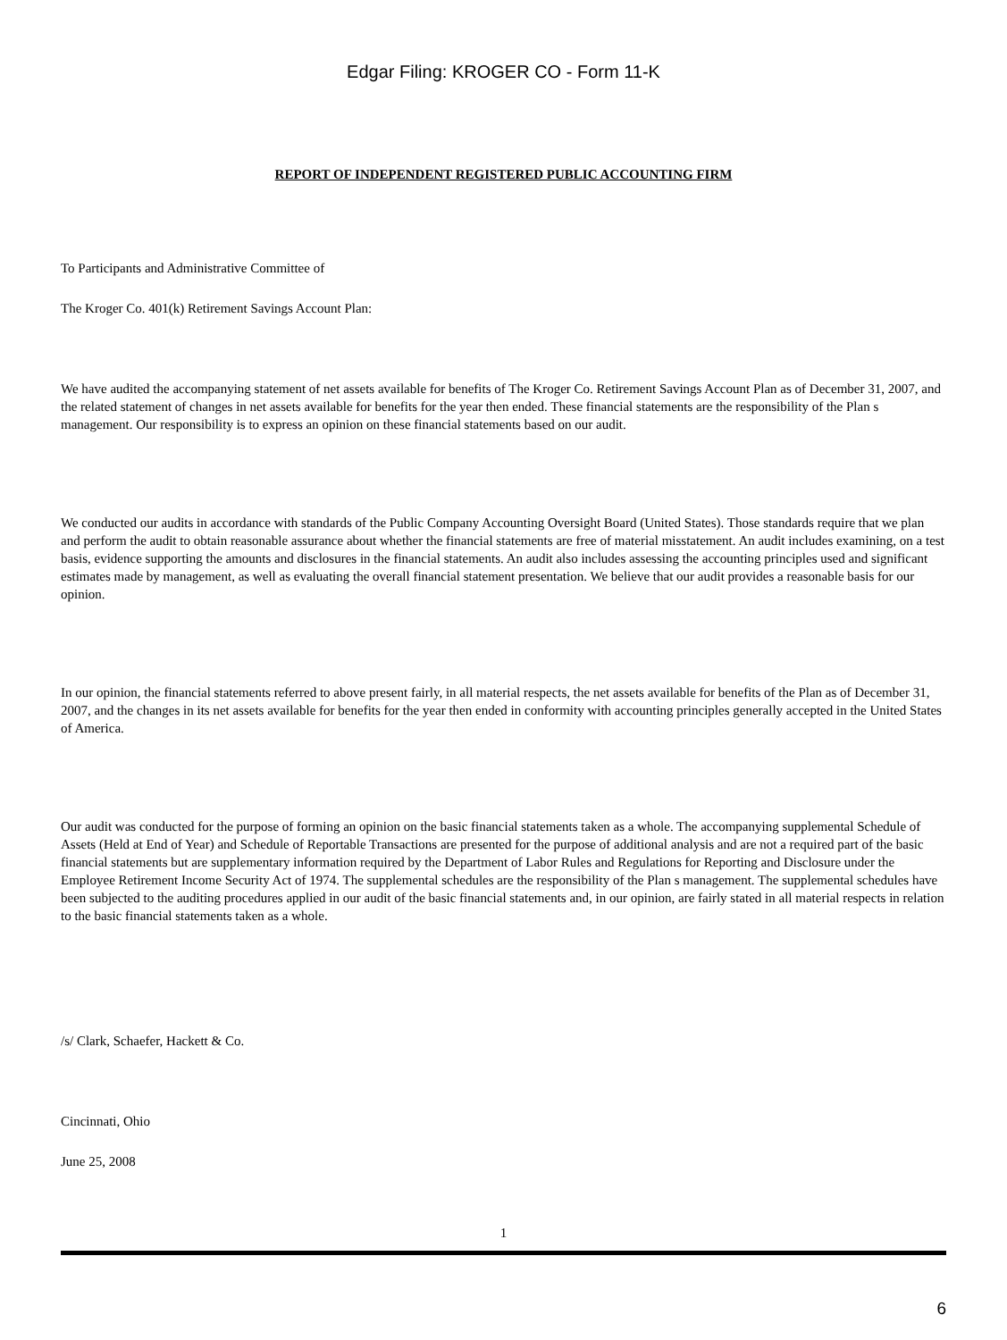Edgar Filing: KROGER CO - Form 11-K
REPORT OF INDEPENDENT REGISTERED PUBLIC ACCOUNTING FIRM
To Participants and Administrative Committee of
The Kroger Co. 401(k) Retirement Savings Account Plan:
We have audited the accompanying statement of net assets available for benefits of The Kroger Co. Retirement Savings Account Plan as of December 31, 2007, and the related statement of changes in net assets available for benefits for the year then ended. These financial statements are the responsibility of the Plan s management. Our responsibility is to express an opinion on these financial statements based on our audit.
We conducted our audits in accordance with standards of the Public Company Accounting Oversight Board (United States). Those standards require that we plan and perform the audit to obtain reasonable assurance about whether the financial statements are free of material misstatement. An audit includes examining, on a test basis, evidence supporting the amounts and disclosures in the financial statements. An audit also includes assessing the accounting principles used and significant estimates made by management, as well as evaluating the overall financial statement presentation. We believe that our audit provides a reasonable basis for our opinion.
In our opinion, the financial statements referred to above present fairly, in all material respects, the net assets available for benefits of the Plan as of December 31, 2007, and the changes in its net assets available for benefits for the year then ended in conformity with accounting principles generally accepted in the United States of America.
Our audit was conducted for the purpose of forming an opinion on the basic financial statements taken as a whole. The accompanying supplemental Schedule of Assets (Held at End of Year) and Schedule of Reportable Transactions are presented for the purpose of additional analysis and are not a required part of the basic financial statements but are supplementary information required by the Department of Labor Rules and Regulations for Reporting and Disclosure under the Employee Retirement Income Security Act of 1974. The supplemental schedules are the responsibility of the Plan s management. The supplemental schedules have been subjected to the auditing procedures applied in our audit of the basic financial statements and, in our opinion, are fairly stated in all material respects in relation to the basic financial statements taken as a whole.
/s/ Clark, Schaefer, Hackett & Co.
Cincinnati, Ohio
June 25, 2008
1
6